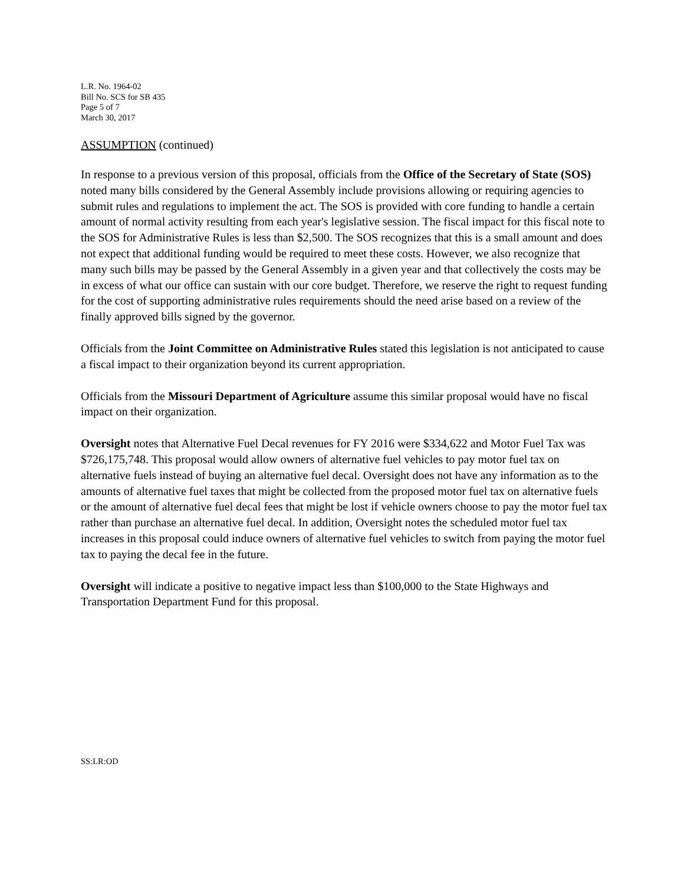L.R. No. 1964-02
Bill No. SCS for SB 435
Page 5 of 7
March 30, 2017
ASSUMPTION (continued)
In response to a previous version of this proposal, officials from the Office of the Secretary of State (SOS) noted many bills considered by the General Assembly include provisions allowing or requiring agencies to submit rules and regulations to implement the act. The SOS is provided with core funding to handle a certain amount of normal activity resulting from each year's legislative session. The fiscal impact for this fiscal note to the SOS for Administrative Rules is less than $2,500. The SOS recognizes that this is a small amount and does not expect that additional funding would be required to meet these costs. However, we also recognize that many such bills may be passed by the General Assembly in a given year and that collectively the costs may be in excess of what our office can sustain with our core budget. Therefore, we reserve the right to request funding for the cost of supporting administrative rules requirements should the need arise based on a review of the finally approved bills signed by the governor.
Officials from the Joint Committee on Administrative Rules stated this legislation is not anticipated to cause a fiscal impact to their organization beyond its current appropriation.
Officials from the Missouri Department of Agriculture assume this similar proposal would have no fiscal impact on their organization.
Oversight notes that Alternative Fuel Decal revenues for FY 2016 were $334,622 and Motor Fuel Tax was $726,175,748. This proposal would allow owners of alternative fuel vehicles to pay motor fuel tax on alternative fuels instead of buying an alternative fuel decal. Oversight does not have any information as to the amounts of alternative fuel taxes that might be collected from the proposed motor fuel tax on alternative fuels or the amount of alternative fuel decal fees that might be lost if vehicle owners choose to pay the motor fuel tax rather than purchase an alternative fuel decal. In addition, Oversight notes the scheduled motor fuel tax increases in this proposal could induce owners of alternative fuel vehicles to switch from paying the motor fuel tax to paying the decal fee in the future.
Oversight will indicate a positive to negative impact less than $100,000 to the State Highways and Transportation Department Fund for this proposal.
SS:LR:OD